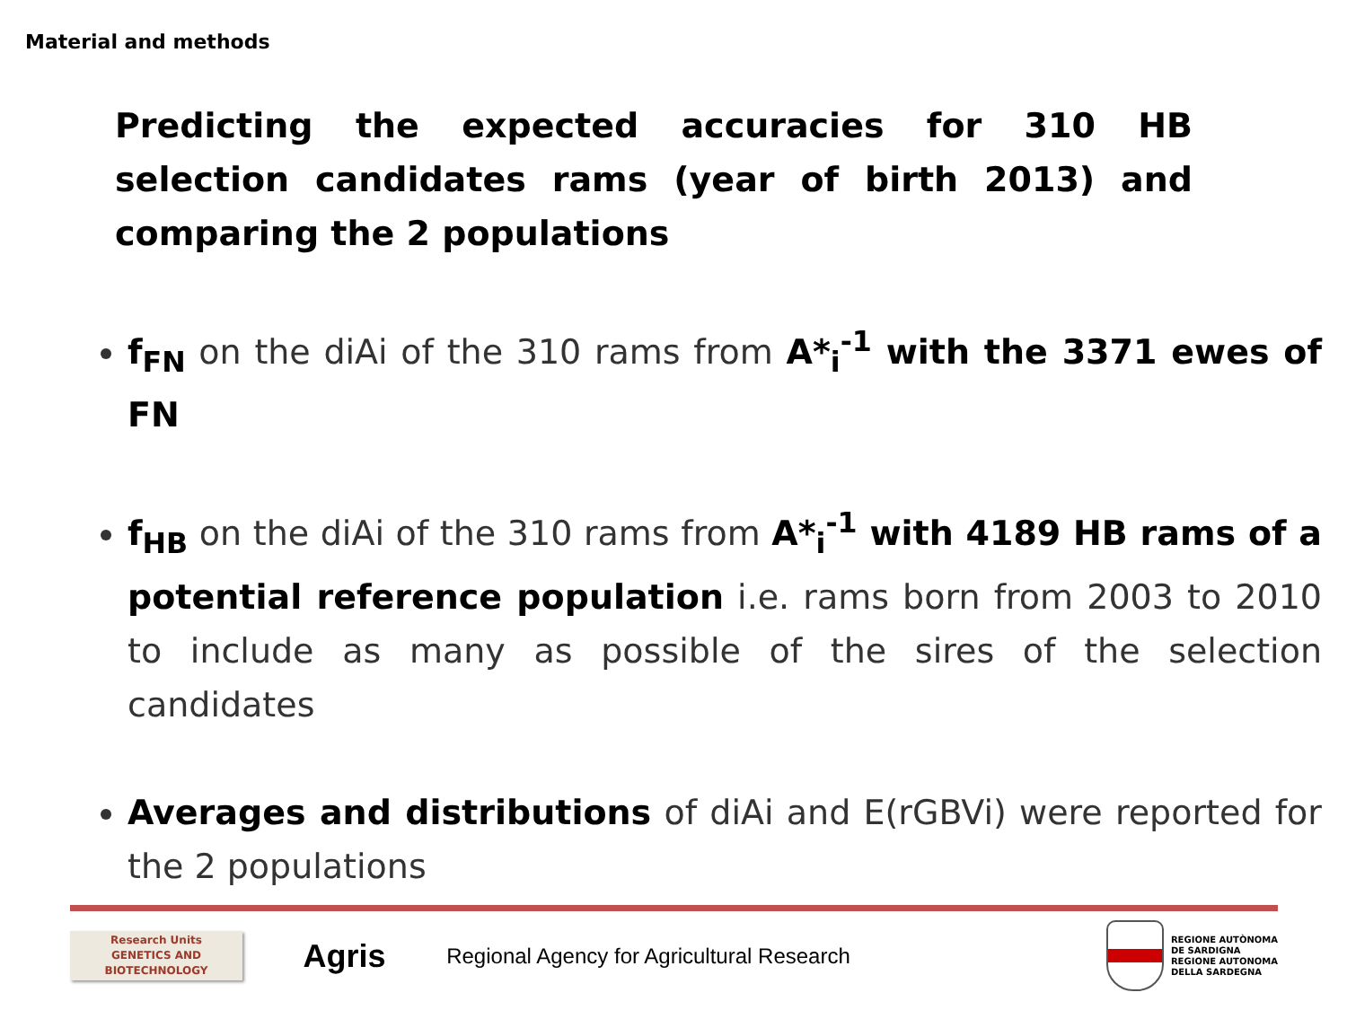Material and methods
Predicting the expected accuracies for 310 HB selection candidates rams (year of birth 2013) and comparing the 2 populations
f<sub>FN</sub> on the diAi of the 310 rams from A*<sub>i</sub><sup>-1</sup> with the 3371 ewes of FN
f<sub>HB</sub> on the diAi of the 310 rams from A*<sub>i</sub><sup>-1</sup> with 4189 HB rams of a potential reference population i.e. rams born from 2003 to 2010 to include as many as possible of the sires of the selection candidates
Averages and distributions of diAi and E(rGBVi) were reported for the 2 populations
Research Units
GENETICS AND
BIOTECHNOLOGY
Agris
Regional Agency for Agricultural Research
REGIONE AUTÒNOMA
DE SARDIGNA
REGIONE AUTONOMA
DELLA SARDEGNA